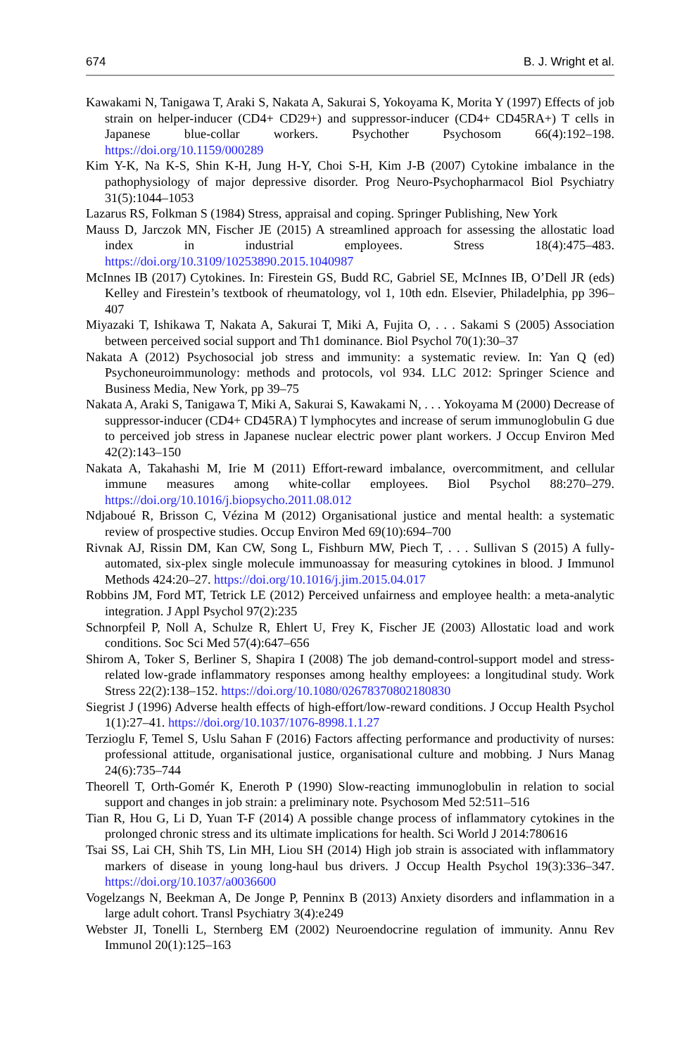674 B. J. Wright et al.
Kawakami N, Tanigawa T, Araki S, Nakata A, Sakurai S, Yokoyama K, Morita Y (1997) Effects of job strain on helper-inducer (CD4+ CD29+) and suppressor-inducer (CD4+ CD45RA+) T cells in Japanese blue-collar workers. Psychother Psychosom 66(4):192–198. https://doi.org/10.1159/000289
Kim Y-K, Na K-S, Shin K-H, Jung H-Y, Choi S-H, Kim J-B (2007) Cytokine imbalance in the pathophysiology of major depressive disorder. Prog Neuro-Psychopharmacol Biol Psychiatry 31(5):1044–1053
Lazarus RS, Folkman S (1984) Stress, appraisal and coping. Springer Publishing, New York
Mauss D, Jarczok MN, Fischer JE (2015) A streamlined approach for assessing the allostatic load index in industrial employees. Stress 18(4):475–483. https://doi.org/10.3109/10253890.2015.1040987
McInnes IB (2017) Cytokines. In: Firestein GS, Budd RC, Gabriel SE, McInnes IB, O’Dell JR (eds) Kelley and Firestein’s textbook of rheumatology, vol 1, 10th edn. Elsevier, Philadelphia, pp 396–407
Miyazaki T, Ishikawa T, Nakata A, Sakurai T, Miki A, Fujita O, . . . Sakami S (2005) Association between perceived social support and Th1 dominance. Biol Psychol 70(1):30–37
Nakata A (2012) Psychosocial job stress and immunity: a systematic review. In: Yan Q (ed) Psychoneuroimmunology: methods and protocols, vol 934. LLC 2012: Springer Science and Business Media, New York, pp 39–75
Nakata A, Araki S, Tanigawa T, Miki A, Sakurai S, Kawakami N, . . . Yokoyama M (2000) Decrease of suppressor-inducer (CD4+ CD45RA) T lymphocytes and increase of serum immunoglobulin G due to perceived job stress in Japanese nuclear electric power plant workers. J Occup Environ Med 42(2):143–150
Nakata A, Takahashi M, Irie M (2011) Effort-reward imbalance, overcommitment, and cellular immune measures among white-collar employees. Biol Psychol 88:270–279. https://doi.org/10.1016/j.biopsycho.2011.08.012
Ndjaboué R, Brisson C, Vézina M (2012) Organisational justice and mental health: a systematic review of prospective studies. Occup Environ Med 69(10):694–700
Rivnak AJ, Rissin DM, Kan CW, Song L, Fishburn MW, Piech T, . . . Sullivan S (2015) A fully-automated, six-plex single molecule immunoassay for measuring cytokines in blood. J Immunol Methods 424:20–27. https://doi.org/10.1016/j.jim.2015.04.017
Robbins JM, Ford MT, Tetrick LE (2012) Perceived unfairness and employee health: a meta-analytic integration. J Appl Psychol 97(2):235
Schnorpfeil P, Noll A, Schulze R, Ehlert U, Frey K, Fischer JE (2003) Allostatic load and work conditions. Soc Sci Med 57(4):647–656
Shirom A, Toker S, Berliner S, Shapira I (2008) The job demand-control-support model and stress-related low-grade inflammatory responses among healthy employees: a longitudinal study. Work Stress 22(2):138–152. https://doi.org/10.1080/02678370802180830
Siegrist J (1996) Adverse health effects of high-effort/low-reward conditions. J Occup Health Psychol 1(1):27–41. https://doi.org/10.1037/1076-8998.1.1.27
Terzioglu F, Temel S, Uslu Sahan F (2016) Factors affecting performance and productivity of nurses: professional attitude, organisational justice, organisational culture and mobbing. J Nurs Manag 24(6):735–744
Theorell T, Orth-Gomér K, Eneroth P (1990) Slow-reacting immunoglobulin in relation to social support and changes in job strain: a preliminary note. Psychosom Med 52:511–516
Tian R, Hou G, Li D, Yuan T-F (2014) A possible change process of inflammatory cytokines in the prolonged chronic stress and its ultimate implications for health. Sci World J 2014:780616
Tsai SS, Lai CH, Shih TS, Lin MH, Liou SH (2014) High job strain is associated with inflammatory markers of disease in young long-haul bus drivers. J Occup Health Psychol 19(3):336–347. https://doi.org/10.1037/a0036600
Vogelzangs N, Beekman A, De Jonge P, Penninx B (2013) Anxiety disorders and inflammation in a large adult cohort. Transl Psychiatry 3(4):e249
Webster JI, Tonelli L, Sternberg EM (2002) Neuroendocrine regulation of immunity. Annu Rev Immunol 20(1):125–163